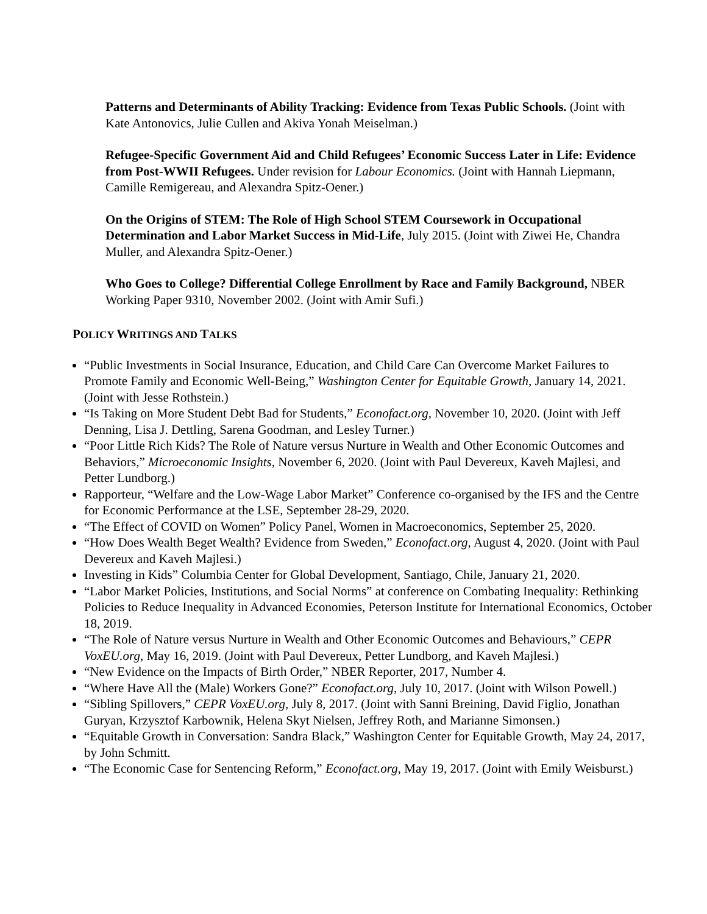Patterns and Determinants of Ability Tracking: Evidence from Texas Public Schools. (Joint with Kate Antonovics, Julie Cullen and Akiva Yonah Meiselman.)
Refugee-Specific Government Aid and Child Refugees’ Economic Success Later in Life: Evidence from Post-WWII Refugees. Under revision for Labour Economics. (Joint with Hannah Liepmann, Camille Remigereau, and Alexandra Spitz-Oener.)
On the Origins of STEM: The Role of High School STEM Coursework in Occupational Determination and Labor Market Success in Mid-Life, July 2015. (Joint with Ziwei He, Chandra Muller, and Alexandra Spitz-Oener.)
Who Goes to College? Differential College Enrollment by Race and Family Background, NBER Working Paper 9310, November 2002. (Joint with Amir Sufi.)
POLICY WRITINGS AND TALKS
“Public Investments in Social Insurance, Education, and Child Care Can Overcome Market Failures to Promote Family and Economic Well-Being,” Washington Center for Equitable Growth, January 14, 2021. (Joint with Jesse Rothstein.)
“Is Taking on More Student Debt Bad for Students,” Econofact.org, November 10, 2020. (Joint with Jeff Denning, Lisa J. Dettling, Sarena Goodman, and Lesley Turner.)
“Poor Little Rich Kids? The Role of Nature versus Nurture in Wealth and Other Economic Outcomes and Behaviors,” Microeconomic Insights, November 6, 2020. (Joint with Paul Devereux, Kaveh Majlesi, and Petter Lundborg.)
Rapporteur, “Welfare and the Low-Wage Labor Market” Conference co-organised by the IFS and the Centre for Economic Performance at the LSE, September 28-29, 2020.
“The Effect of COVID on Women” Policy Panel, Women in Macroeconomics, September 25, 2020.
“How Does Wealth Beget Wealth? Evidence from Sweden,” Econofact.org, August 4, 2020. (Joint with Paul Devereux and Kaveh Majlesi.)
Investing in Kids” Columbia Center for Global Development, Santiago, Chile, January 21, 2020.
“Labor Market Policies, Institutions, and Social Norms” at conference on Combating Inequality: Rethinking Policies to Reduce Inequality in Advanced Economies, Peterson Institute for International Economics, October 18, 2019.
“The Role of Nature versus Nurture in Wealth and Other Economic Outcomes and Behaviours,” CEPR VoxEU.org, May 16, 2019. (Joint with Paul Devereux, Petter Lundborg, and Kaveh Majlesi.)
“New Evidence on the Impacts of Birth Order,” NBER Reporter, 2017, Number 4.
“Where Have All the (Male) Workers Gone?” Econofact.org, July 10, 2017. (Joint with Wilson Powell.)
“Sibling Spillovers,” CEPR VoxEU.org, July 8, 2017. (Joint with Sanni Breining, David Figlio, Jonathan Guryan, Krzysztof Karbownik, Helena Skyt Nielsen, Jeffrey Roth, and Marianne Simonsen.)
“Equitable Growth in Conversation: Sandra Black,” Washington Center for Equitable Growth, May 24, 2017, by John Schmitt.
“The Economic Case for Sentencing Reform,” Econofact.org, May 19, 2017. (Joint with Emily Weisburst.)